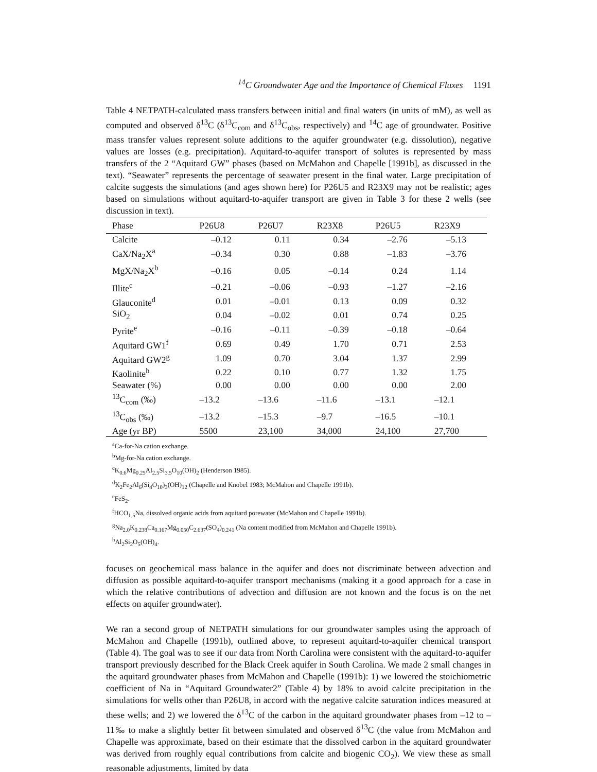<sup>14</sup>C Groundwater Age and the Importance of Chemical Fluxes 1191
Table 4 NETPATH-calculated mass transfers between initial and final waters (in units of mM), as well as computed and observed δ<sup>13</sup>C (δ<sup>13</sup>C<sub>com</sub> and δ<sup>13</sup>C<sub>obs</sub>, respectively) and <sup>14</sup>C age of groundwater. Positive mass transfer values represent solute additions to the aquifer groundwater (e.g. dissolution), negative values are losses (e.g. precipitation). Aquitard-to-aquifer transport of solutes is represented by mass transfers of the 2 “Aquitard GW” phases (based on McMahon and Chapelle [1991b], as discussed in the text). “Seawater” represents the percentage of seawater present in the final water. Large precipitation of calcite suggests the simulations (and ages shown here) for P26U5 and R23X9 may not be realistic; ages based on simulations without aquitard-to-aquifer transport are given in Table 3 for these 2 wells (see discussion in text).
| Phase | P26U8 | P26U7 | R23X8 | P26U5 | R23X9 |
| --- | --- | --- | --- | --- | --- |
| Calcite | –0.12 | 0.11 | 0.34 | –2.76 | –5.13 |
| CaX/Na<sub>2</sub>X<sup>a</sup> | –0.34 | 0.30 | 0.88 | –1.83 | –3.76 |
| MgX/Na<sub>2</sub>X<sup>b</sup> | –0.16 | 0.05 | –0.14 | 0.24 | 1.14 |
| Illite<sup>c</sup> | –0.21 | –0.06 | –0.93 | –1.27 | –2.16 |
| Glauconite<sup>d</sup> | 0.01 | –0.01 | 0.13 | 0.09 | 0.32 |
| SiO<sub>2</sub> | 0.04 | –0.02 | 0.01 | 0.74 | 0.25 |
| Pyrite<sup>e</sup> | –0.16 | –0.11 | –0.39 | –0.18 | –0.64 |
| Aquitard GW1<sup>f</sup> | 0.69 | 0.49 | 1.70 | 0.71 | 2.53 |
| Aquitard GW2<sup>g</sup> | 1.09 | 0.70 | 3.04 | 1.37 | 2.99 |
| Kaolinite<sup>h</sup> | 0.22 | 0.10 | 0.77 | 1.32 | 1.75 |
| Seawater (%) | 0.00 | 0.00 | 0.00 | 0.00 | 2.00 |
| <sup>13</sup>C<sub>com</sub> (‰) | –13.2 | –13.6 | –11.6 | –13.1 | –12.1 |
| <sup>13</sup>C<sub>obs</sub> (‰) | –13.2 | –15.3 | –9.7 | –16.5 | –10.1 |
| Age (yr BP) | 5500 | 23,100 | 34,000 | 24,100 | 27,700 |
<sup>a</sup> Ca-for-Na cation exchange.
<sup>b</sup> Mg-for-Na cation exchange.
<sup>c</sup> K<sub>0.6</sub>Mg<sub>0.25</sub>Al<sub>2.5</sub>Si<sub>3.5</sub>O<sub>10</sub>(OH)<sub>2</sub> (Henderson 1985).
<sup>d</sup> K<sub>2</sub>Fe<sub>2</sub>Al<sub>6</sub>(Si<sub>4</sub>O<sub>10</sub>)<sub>3</sub>(OH)<sub>12</sub> (Chapelle and Knobel 1983; McMahon and Chapelle 1991b).
<sup>e</sup> FeS<sub>2</sub>.
<sup>f</sup> HCO<sub>1.5</sub>Na, dissolved organic acids from aquitard porewater (McMahon and Chapelle 1991b).
<sup>g</sup> Na<sub>2.0</sub>K<sub>0.238</sub>Ca<sub>0.167</sub>Mg<sub>0.050</sub>C<sub>2.637</sub>(SO<sub>4</sub>)<sub>0.241</sub> (Na content modified from McMahon and Chapelle 1991b).
<sup>h</sup> Al<sub>2</sub>Si<sub>2</sub>O<sub>5</sub>(OH)<sub>4</sub>.
focuses on geochemical mass balance in the aquifer and does not discriminate between advection and diffusion as possible aquitard-to-aquifer transport mechanisms (making it a good approach for a case in which the relative contributions of advection and diffusion are not known and the focus is on the net effects on aquifer groundwater).
We ran a second group of NETPATH simulations for our groundwater samples using the approach of McMahon and Chapelle (1991b), outlined above, to represent aquitard-to-aquifer chemical transport (Table 4). The goal was to see if our data from North Carolina were consistent with the aquitard-to-aquifer transport previously described for the Black Creek aquifer in South Carolina. We made 2 small changes in the aquitard groundwater phases from McMahon and Chapelle (1991b): 1) we lowered the stoichiometric coefficient of Na in “Aquitard Groundwater2” (Table 4) by 18% to avoid calcite precipitation in the simulations for wells other than P26U8, in accord with the negative calcite saturation indices measured at these wells; and 2) we lowered the δ<sup>13</sup>C of the carbon in the aquitard groundwater phases from –12 to –11‰ to make a slightly better fit between simulated and observed δ<sup>13</sup>C (the value from McMahon and Chapelle was approximate, based on their estimate that the dissolved carbon in the aquitard groundwater was derived from roughly equal contributions from calcite and biogenic CO<sub>2</sub>). We view these as small reasonable adjustments, limited by data